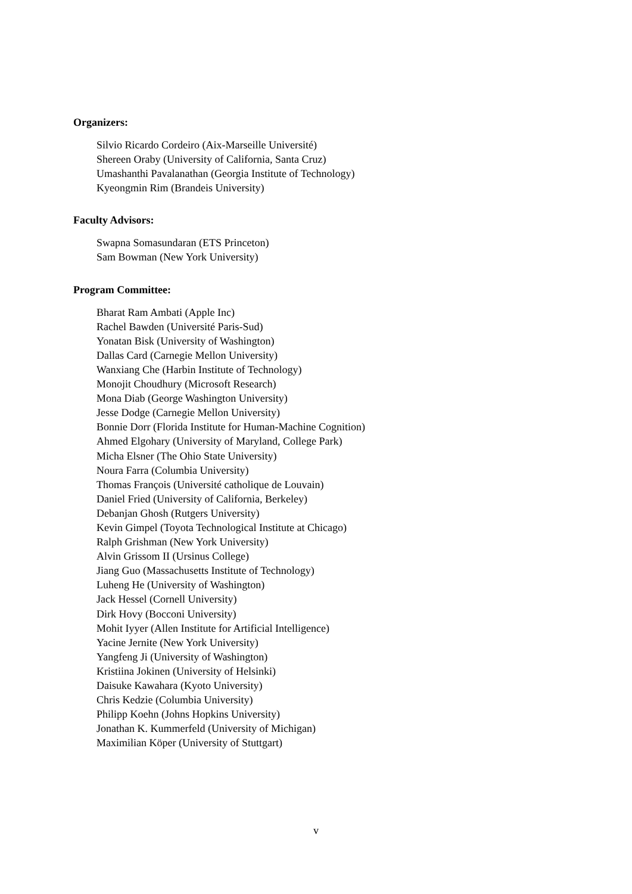Organizers:
Silvio Ricardo Cordeiro (Aix-Marseille Université)
Shereen Oraby (University of California, Santa Cruz)
Umashanthi Pavalanathan (Georgia Institute of Technology)
Kyeongmin Rim (Brandeis University)
Faculty Advisors:
Swapna Somasundaran (ETS Princeton)
Sam Bowman (New York University)
Program Committee:
Bharat Ram Ambati (Apple Inc)
Rachel Bawden (Université Paris-Sud)
Yonatan Bisk (University of Washington)
Dallas Card (Carnegie Mellon University)
Wanxiang Che (Harbin Institute of Technology)
Monojit Choudhury (Microsoft Research)
Mona Diab (George Washington University)
Jesse Dodge (Carnegie Mellon University)
Bonnie Dorr (Florida Institute for Human-Machine Cognition)
Ahmed Elgohary (University of Maryland, College Park)
Micha Elsner (The Ohio State University)
Noura Farra (Columbia University)
Thomas François (Université catholique de Louvain)
Daniel Fried (University of California, Berkeley)
Debanjan Ghosh (Rutgers University)
Kevin Gimpel (Toyota Technological Institute at Chicago)
Ralph Grishman (New York University)
Alvin Grissom II (Ursinus College)
Jiang Guo (Massachusetts Institute of Technology)
Luheng He (University of Washington)
Jack Hessel (Cornell University)
Dirk Hovy (Bocconi University)
Mohit Iyyer (Allen Institute for Artificial Intelligence)
Yacine Jernite (New York University)
Yangfeng Ji (University of Washington)
Kristiina Jokinen (University of Helsinki)
Daisuke Kawahara (Kyoto University)
Chris Kedzie (Columbia University)
Philipp Koehn (Johns Hopkins University)
Jonathan K. Kummerfeld (University of Michigan)
Maximilian Köper (University of Stuttgart)
v